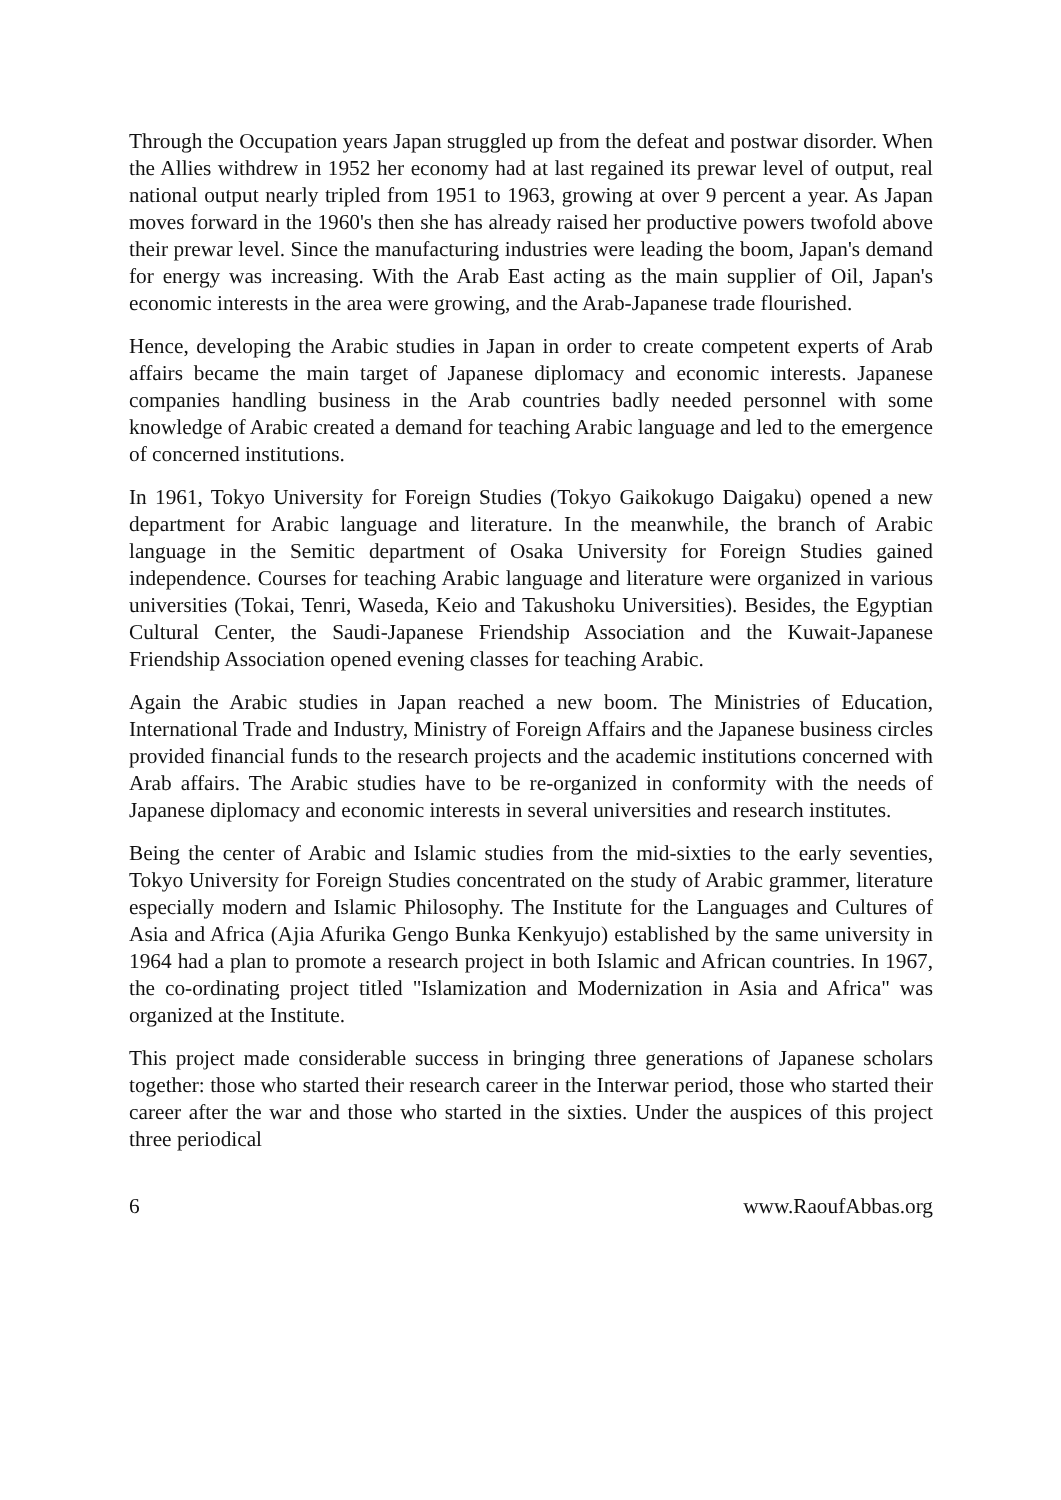Through the Occupation years Japan struggled up from the defeat and postwar disorder. When the Allies withdrew in 1952 her economy had at last regained its prewar level of output, real national output nearly tripled from 1951 to 1963, growing at over 9 percent a year. As Japan moves forward in the 1960's then she has already raised her productive powers twofold above their prewar level. Since the manufacturing industries were leading the boom, Japan's demand for energy was increasing. With the Arab East acting as the main supplier of Oil, Japan's economic interests in the area were growing, and the Arab-Japanese trade flourished.
Hence, developing the Arabic studies in Japan in order to create competent experts of Arab affairs became the main target of Japanese diplomacy and economic interests. Japanese companies handling business in the Arab countries badly needed personnel with some knowledge of Arabic created a demand for teaching Arabic language and led to the emergence of concerned institutions.
In 1961, Tokyo University for Foreign Studies (Tokyo Gaikokugo Daigaku) opened a new department for Arabic language and literature. In the meanwhile, the branch of Arabic language in the Semitic department of Osaka University for Foreign Studies gained independence. Courses for teaching Arabic language and literature were organized in various universities (Tokai, Tenri, Waseda, Keio and Takushoku Universities). Besides, the Egyptian Cultural Center, the Saudi-Japanese Friendship Association and the Kuwait-Japanese Friendship Association opened evening classes for teaching Arabic.
Again the Arabic studies in Japan reached a new boom. The Ministries of Education, International Trade and Industry, Ministry of Foreign Affairs and the Japanese business circles provided financial funds to the research projects and the academic institutions concerned with Arab affairs. The Arabic studies have to be re-organized in conformity with the needs of Japanese diplomacy and economic interests in several universities and research institutes.
Being the center of Arabic and Islamic studies from the mid-sixties to the early seventies, Tokyo University for Foreign Studies concentrated on the study of Arabic grammer, literature especially modern and Islamic Philosophy. The Institute for the Languages and Cultures of Asia and Africa (Ajia Afurika Gengo Bunka Kenkyujo) established by the same university in 1964 had a plan to promote a research project in both Islamic and African countries. In 1967, the co-ordinating project titled "Islamization and Modernization in Asia and Africa" was organized at the Institute.
This project made considerable success in bringing three generations of Japanese scholars together: those who started their research career in the Interwar period, those who started their career after the war and those who started in the sixties. Under the auspices of this project three periodical
6 www.RaoufAbbas.org